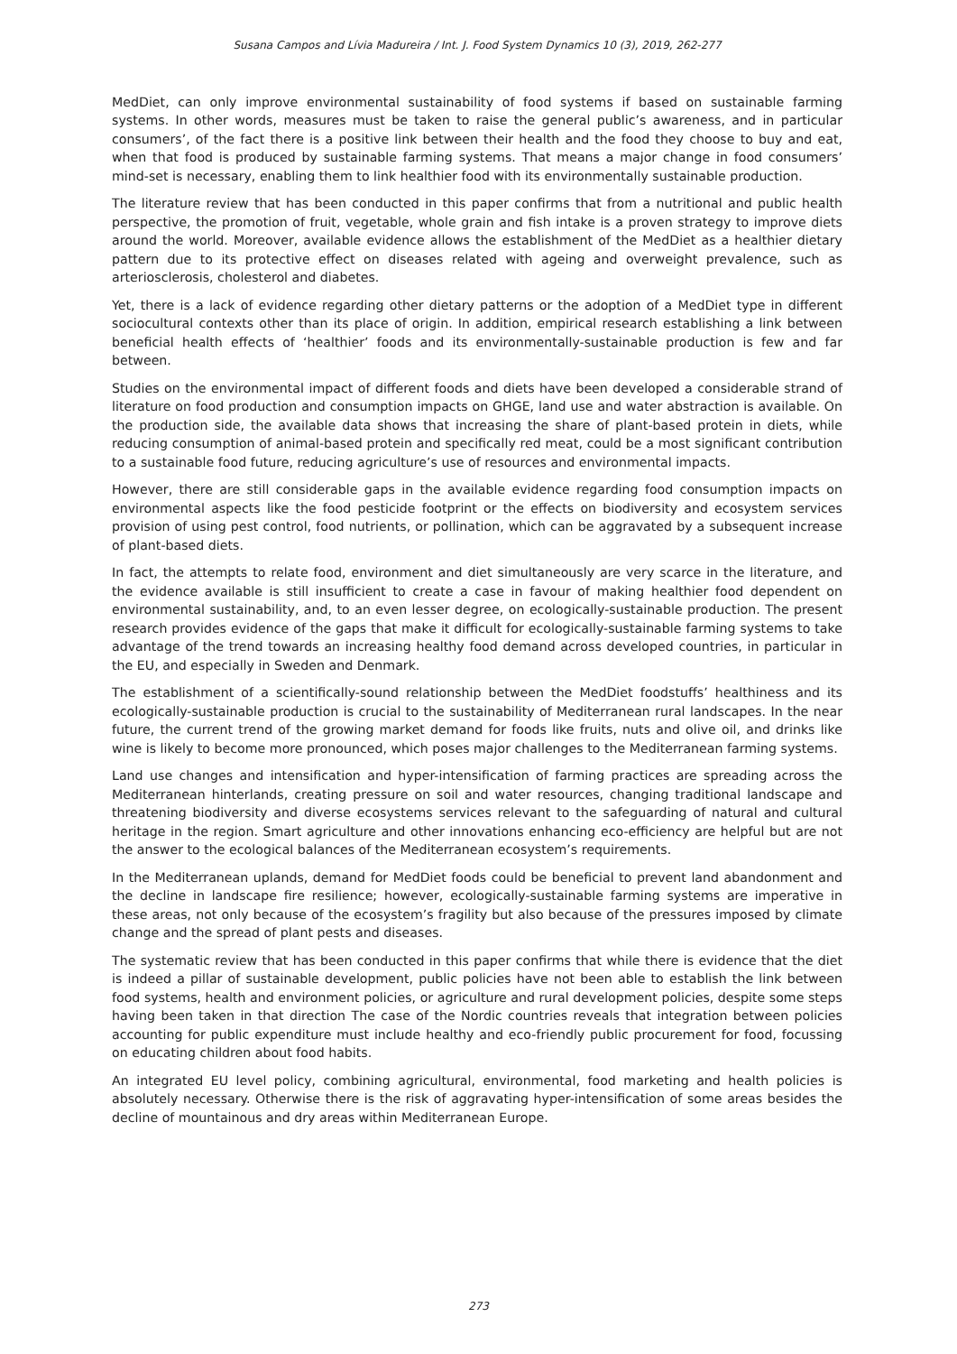Susana Campos and Lívia Madureira / Int. J. Food System Dynamics 10 (3), 2019, 262-277
MedDiet, can only improve environmental sustainability of food systems if based on sustainable farming systems. In other words, measures must be taken to raise the general public’s awareness, and in particular consumers’, of the fact there is a positive link between their health and the food they choose to buy and eat, when that food is produced by sustainable farming systems. That means a major change in food consumers’ mind-set is necessary, enabling them to link healthier food with its environmentally sustainable production.
The literature review that has been conducted in this paper confirms that from a nutritional and public health perspective, the promotion of fruit, vegetable, whole grain and fish intake is a proven strategy to improve diets around the world. Moreover, available evidence allows the establishment of the MedDiet as a healthier dietary pattern due to its protective effect on diseases related with ageing and overweight prevalence, such as arteriosclerosis, cholesterol and diabetes.
Yet, there is a lack of evidence regarding other dietary patterns or the adoption of a MedDiet type in different sociocultural contexts other than its place of origin. In addition, empirical research establishing a link between beneficial health effects of ‘healthier’ foods and its environmentally-sustainable production is few and far between.
Studies on the environmental impact of different foods and diets have been developed a considerable strand of literature on food production and consumption impacts on GHGE, land use and water abstraction is available. On the production side, the available data shows that increasing the share of plant-based protein in diets, while reducing consumption of animal-based protein and specifically red meat, could be a most significant contribution to a sustainable food future, reducing agriculture’s use of resources and environmental impacts.
However, there are still considerable gaps in the available evidence regarding food consumption impacts on environmental aspects like the food pesticide footprint or the effects on biodiversity and ecosystem services provision of using pest control, food nutrients, or pollination, which can be aggravated by a subsequent increase of plant-based diets.
In fact, the attempts to relate food, environment and diet simultaneously are very scarce in the literature, and the evidence available is still insufficient to create a case in favour of making healthier food dependent on environmental sustainability, and, to an even lesser degree, on ecologically-sustainable production. The present research provides evidence of the gaps that make it difficult for ecologically-sustainable farming systems to take advantage of the trend towards an increasing healthy food demand across developed countries, in particular in the EU, and especially in Sweden and Denmark.
The establishment of a scientifically-sound relationship between the MedDiet foodstuffs’ healthiness and its ecologically-sustainable production is crucial to the sustainability of Mediterranean rural landscapes. In the near future, the current trend of the growing market demand for foods like fruits, nuts and olive oil, and drinks like wine is likely to become more pronounced, which poses major challenges to the Mediterranean farming systems.
Land use changes and intensification and hyper-intensification of farming practices are spreading across the Mediterranean hinterlands, creating pressure on soil and water resources, changing traditional landscape and threatening biodiversity and diverse ecosystems services relevant to the safeguarding of natural and cultural heritage in the region. Smart agriculture and other innovations enhancing eco-efficiency are helpful but are not the answer to the ecological balances of the Mediterranean ecosystem’s requirements.
In the Mediterranean uplands, demand for MedDiet foods could be beneficial to prevent land abandonment and the decline in landscape fire resilience; however, ecologically-sustainable farming systems are imperative in these areas, not only because of the ecosystem’s fragility but also because of the pressures imposed by climate change and the spread of plant pests and diseases.
The systematic review that has been conducted in this paper confirms that while there is evidence that the diet is indeed a pillar of sustainable development, public policies have not been able to establish the link between food systems, health and environment policies, or agriculture and rural development policies, despite some steps having been taken in that direction The case of the Nordic countries reveals that integration between policies accounting for public expenditure must include healthy and eco-friendly public procurement for food, focussing on educating children about food habits.
An integrated EU level policy, combining agricultural, environmental, food marketing and health policies is absolutely necessary. Otherwise there is the risk of aggravating hyper-intensification of some areas besides the decline of mountainous and dry areas within Mediterranean Europe.
273